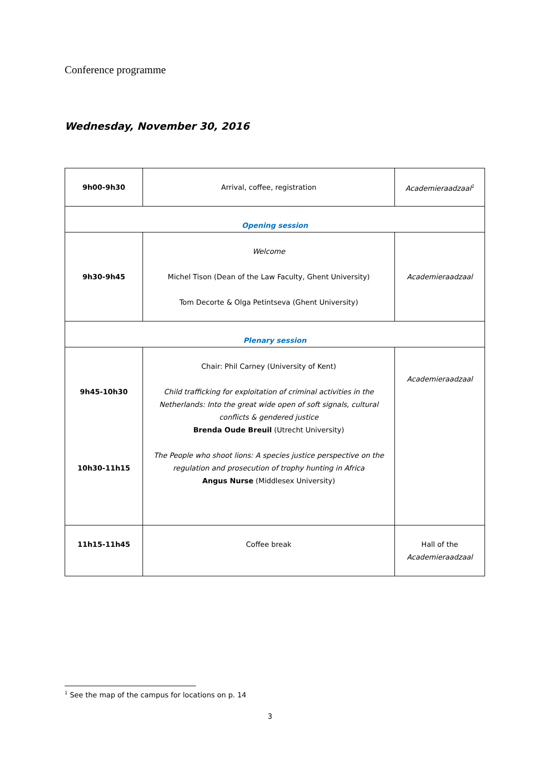Conference programme
Wednesday, November 30, 2016
| 9h00-9h30 | Arrival, coffee, registration | Academieraadzaal<sup>1</sup> |
| Opening session | | |
| 9h30-9h45 | Welcome Michel Tison (Dean of the Law Faculty, Ghent University) Tom Decorte & Olga Petintseva (Ghent University) | Academieraadzaal |
| Plenary session | | |
| 9h45-10h30 10h30-11h15 | Chair: Phil Carney (University of Kent) Child trafficking for exploitation of criminal activities in the Netherlands: Into the great wide open of soft signals, cultural conflicts & gendered justice Brenda Oude Breuil (Utrecht University) The People who shoot lions: A species justice perspective on the regulation and prosecution of trophy hunting in Africa Angus Nurse (Middlesex University) | Academieraadzaal |
| 11h15-11h45 | Coffee break | Hall of the Academieraadzaal |
<sup>1</sup> See the map of the campus for locations on p. 14
3